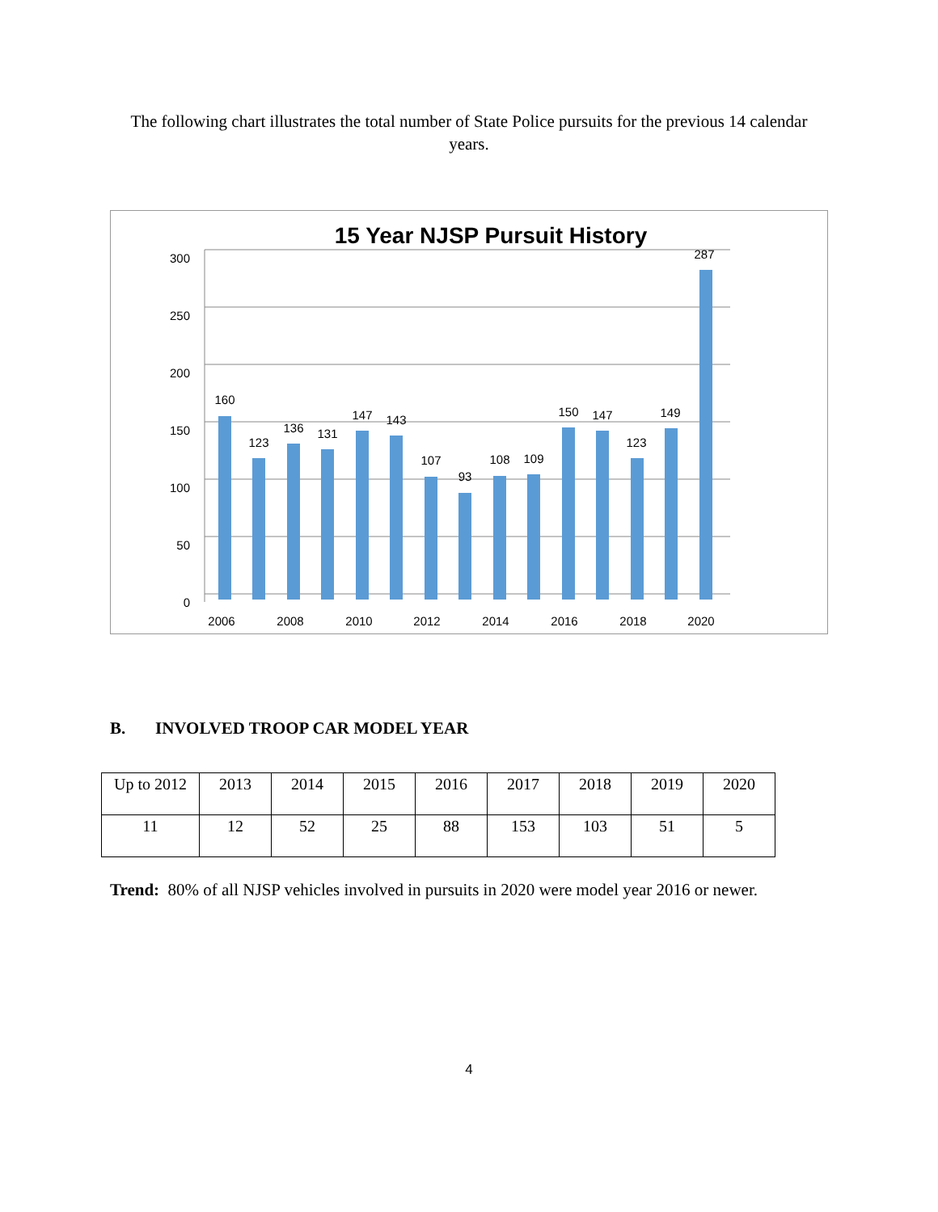The following chart illustrates the total number of State Police pursuits for the previous 14 calendar years.
15 Year NJSP Pursuit History
300
250
200
150
100
50
0
160
123
136
131
147
143
107
93
108
109
150
147
123
149
287
2006
2008
2010
2012
2014
2016
2018
2020
B. INVOLVED TROOP CAR MODEL YEAR
| Up to 2012 | 2013 | 2014 | 2015 | 2016 | 2017 | 2018 | 2019 | 2020 |
| 11 | 12 | 52 | 25 | 88 | 153 | 103 | 51 | 5 |
Trend: 80% of all NJSP vehicles involved in pursuits in 2020 were model year 2016 or newer.
4